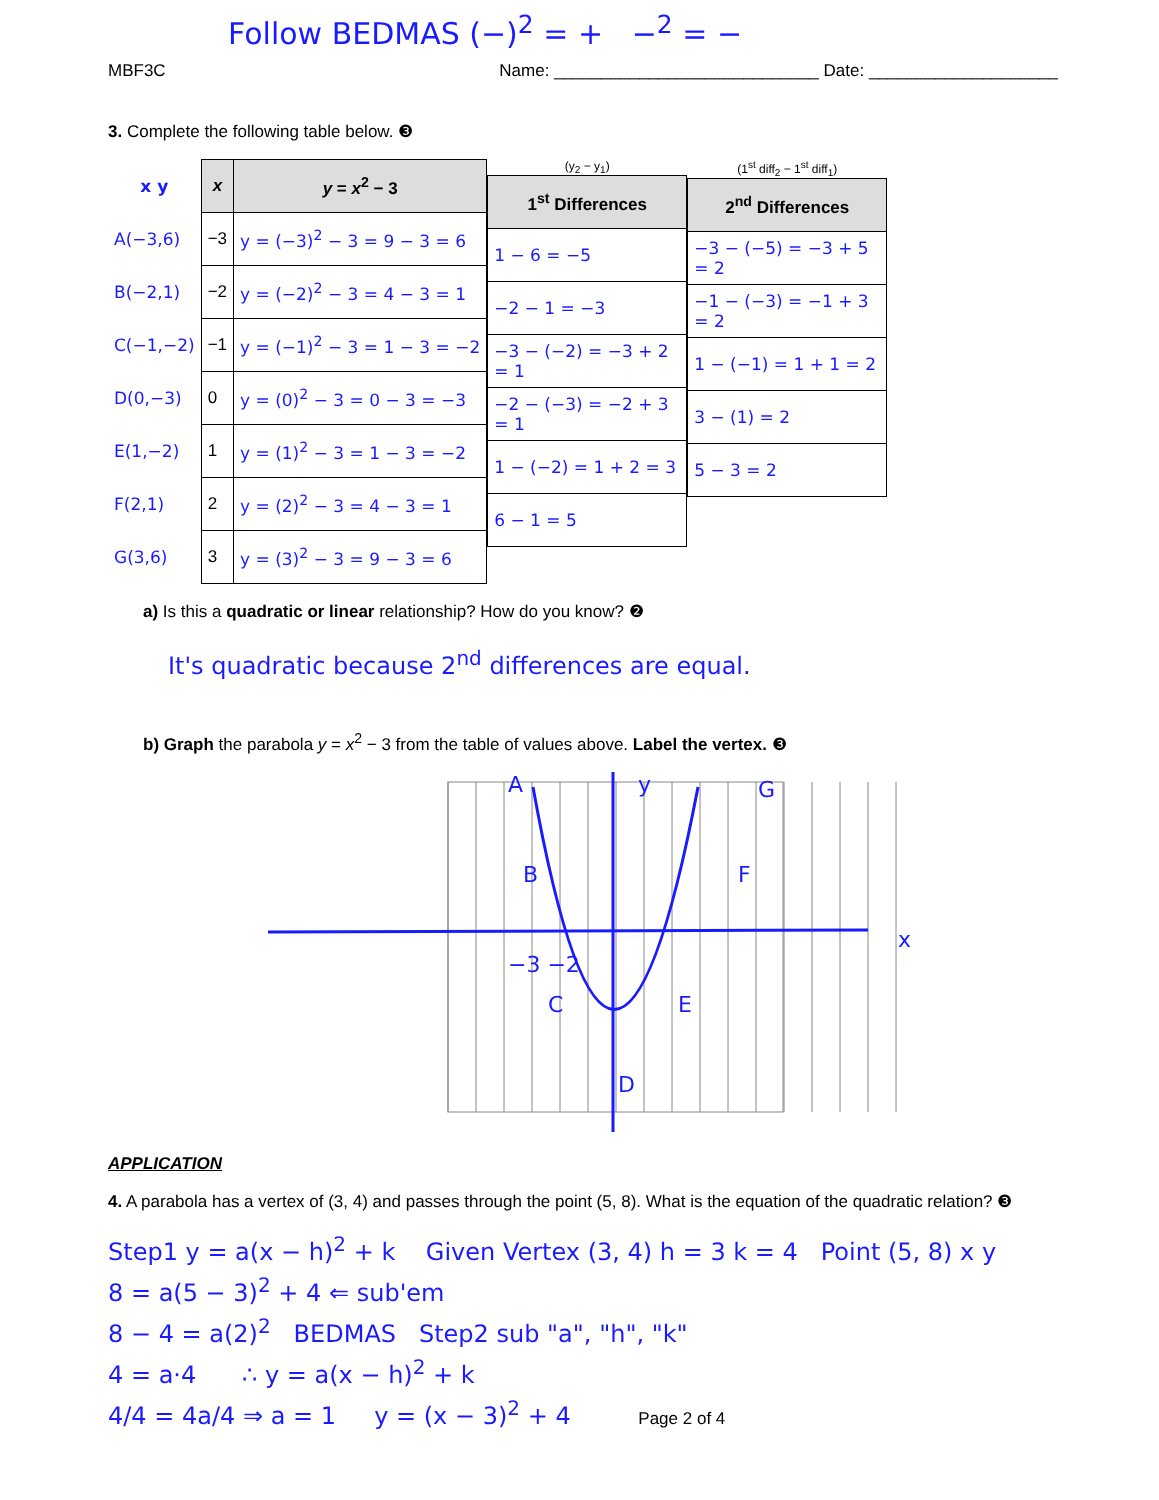Follow BEDMAS (−)<sup>2</sup> = + −<sup>2</sup> = −
MBF3C Name: ____________________________ Date: ____________________
3. Complete the following table below. ❸
| x y | x | y = x<sup>2</sup> − 3 |
| --- | --- | --- |
| A(−3,6) | −3 | y = (−3)<sup>2</sup> − 3 = 9 − 3 = 6 |
| B(−2,1) | −2 | y = (−2)<sup>2</sup> − 3 = 4 − 3 = 1 |
| C(−1,−2) | −1 | y = (−1)<sup>2</sup> − 3 = 1 − 3 = −2 |
| D(0,−3) | 0 | y = (0)<sup>2</sup> − 3 = 0 − 3 = −3 |
| E(1,−2) | 1 | y = (1)<sup>2</sup> − 3 = 1 − 3 = −2 |
| F(2,1) | 2 | y = (2)<sup>2</sup> − 3 = 4 − 3 = 1 |
| G(3,6) | 3 | y = (3)<sup>2</sup> − 3 = 9 − 3 = 6 |
(y<sub>2</sub> − y<sub>1</sub>)
| 1<sup>st</sup> Differences |
| --- |
| 1 − 6 = −5 |
| −2 − 1 = −3 |
| −3 − (−2) = −3 + 2 = 1 |
| −2 − (−3) = −2 + 3 = 1 |
| 1 − (−2) = 1 + 2 = 3 |
| 6 − 1 = 5 |
(1<sup>st</sup> diff<sub>2</sub> − 1<sup>st</sup> diff<sub>1</sub>)
| 2<sup>nd</sup> Differences |
| --- |
| −3 − (−5) = −3 + 5 = 2 |
| −1 − (−3) = −1 + 3 = 2 |
| 1 − (−1) = 1 + 1 = 2 |
| 3 − (1) = 2 |
| 5 − 3 = 2 |
a) Is this a quadratic or linear relationship? How do you know? ❷
It's quadratic because 2<sup>nd</sup> differences are equal.
b) Graph the parabola y = x<sup>2</sup> − 3 from the table of values above. Label the vertex. ❸
x
y
A
G
B
F
C
E
D
−3 −2
APPLICATION
4. A parabola has a vertex of (3, 4) and passes through the point (5, 8). What is the equation of the quadratic relation? ❸
Step1 y = a(x − h)<sup>2</sup> + k Given Vertex (3, 4) h = 3 k = 4 Point (5, 8) x y
8 = a(5 − 3)<sup>2</sup> + 4 ⇐ sub'em
8 − 4 = a(2)<sup>2</sup> BEDMAS Step2 sub "a", "h", "k"
4 = a·4 ∴ y = a(x − h)<sup>2</sup> + k
4/4 = 4a/4 ⇒ a = 1 y = (x − 3)<sup>2</sup> + 4 Page 2 of 4